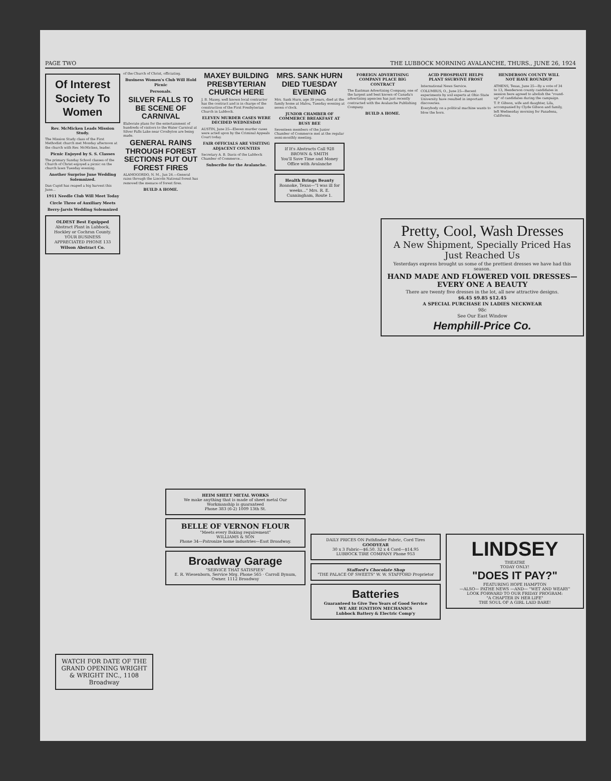PAGE TWO THE LUBBOCK MORNING AVALANCHE, THURS., JUNE 26, 1924
Of Interest Society To Women
Rev. McMicken Leads Mission Study.
The Mission Study class of the First Methodist church met Monday afternoon at the church with Rev. McMicken, leader.
Picnic Enjoyed by S. S. Classes
The primary Sunday School classes of the Church of Christ enjoyed a picnic on the church lawn Tuesday evening.
Another Surprise June Wedding Solemnized.
Dan Cupid has reaped a big harvest this June...
1911 Needle Club Will Meet Today
Circle Three of Auxiliary Meets
Berry-Jarvis Wedding Solemnized
OLDEST Best Equipped
Abstract Plant in Lubbock, Hockley or Cochran County.
YOUR BUSINESS APPRECIATED PHONE 133
Wilson Abstract Co.
of the Church of Christ, officiating.
Business Women's Club Will Hold Picnic
Personals.
SILVER FALLS TO BE SCENE OF CARNIVAL
Elaborate plans for the entertainment of hundreds of visitors to the Water Carnival at Silver Falls Lake near Crosbyton are being made.
GENERAL RAINS THROUGH FOREST SECTIONS PUT OUT FOREST FIRES
ALAMOGORDO, N. M., Jun 24.—General rains through the Lincoln National forest has removed the menace of forest fires.
BUILD A HOME.
MAXEY BUILDING PRESBYTERIAN CHURCH HERE
J. B. Maxey, well known local contractor has the contract and is in charge of the construction of the First Presbyterian Church in Lubbock.
ELEVEN MURDER CASES WERE DECIDED WEDNESDAY
AUSTIN, June 25—Eleven murder cases were acted upon by the Criminal Appeals Court today.
FAIR OFFICIALS ARE VISITING ADJACENT COUNTIES
Secretary A. B. Davis of the Lubbock Chamber of Commerce...
Subscribe for the Avalanche.
MRS. SANK HURN DIED TUESDAY EVENING
Mrs. Sank Hurn, age 39 years, died at the family home at Idalou, Tuesday evening at seven o'clock.
JUNIOR CHAMBER OF COMMERCE BREAKFAST AT BUSY BEE
Seventeen members of the Junior Chamber of Commerce met at the regular semi-monthly meeting.
If It's Abstracts Call 928
BROWN & SMITH
You'll Save Time and Money Office with Avalanche
Health Brings Beauty
Roanoke, Texas—"I was ill for weeks..." Mrs. R. E. Cunningham, Route 1.
FOREIGN ADVERTISING COMPANY PLACE BIG CONTRACT
The Eastman Advertising Company, one of the largest and best known of Canada's advertising agencies has just recently contracted with the Avalanche Publishing Company.
BUILD A HOME.
ACID PHOSPHATE HELPS PLANT SSURVIVE FROST
International News Service.
COLUMBUS, O., June 25—Recent experiments by soil experts at Ohio State University have resulted in important discoveries.
Everybody on a political machine wants to blow the horn.
HENDERSON COUNTY WILL NOT HAVE ROUNDUP
ATHENS, Texas, June 25—By a vote of 34 to 13, Henderson county candidates in session here agreed to abolish the "round-up" of candidates during the campaign.
T. P. Gibson, wife and daughter, Lila, accompanied by Clyde Gibson and family, left Wednesday morning for Pasadena, California.
Pretty, Cool, Wash Dresses
A New Shipment, Specially Priced Has Just Reached Us
Yesterdays express brought us some of the prettiest dresses we have had this season.
HAND MADE AND FLOWERED VOIL DRESSES—EVERY ONE A BEAUTY
There are twenty five dresses in the lot, all new attractive designs.
$6.45 $9.85 $12.45
A SPECIAL PURCHASE IN LADIES NECKWEAR
98c
See Our East Window
Hemphill-Price Co.
HEIM SHEET METAL WORKS
We make anything that is made of sheet metal Our Workmanship is guaranteed
Phone 383 (6-2) 1009 13th St.
BELLE OF VERNON FLOUR
"Meets every Baking requirement"
WILLIAMS & SON
Phone 34—Patronize home industries—East Broadway.
Broadway Garage
"SERVICE THAT SATISFIES"
E. R. Wiesenborn, Service Mrg. Phone 565 · Carroll Bynum, Owner. 1112 Broadway
WATCH FOR DATE OF THE GRAND OPENING WRIGHT & WRIGHT INC., 1108 Broadway
DAILY PRICES ON Pathfinder Fabric, Cord Tires GOODYEAR
30 x 3 Fabric—$6.50. 32 x 4 Cord—$14.95
LUBBOCK TIRE COMPANY Phone 953
Stafford's Chocolate Shop
"THE PALACE OF SWEETS" W. W. STAFFORD Proprietor
Batteries
Guaranteed to Give Two Years of Good Service
WE ARE IGNITION MECHANICS
Lubbock Battery & Electric Comp'y
LINDSEY
THEATRE
TODAY ONLY!
"DOES IT PAY?"
FEATURING HOPE HAMPTON
—ALSO— PATHE NEWS —AND— "WET AND WEARY"
LOOK FORWARD TO OUR FRIDAY PROGRAM:
"A CHAPTER IN HER LIFE"
THE SOUL OF A GIRL LAID BARE!